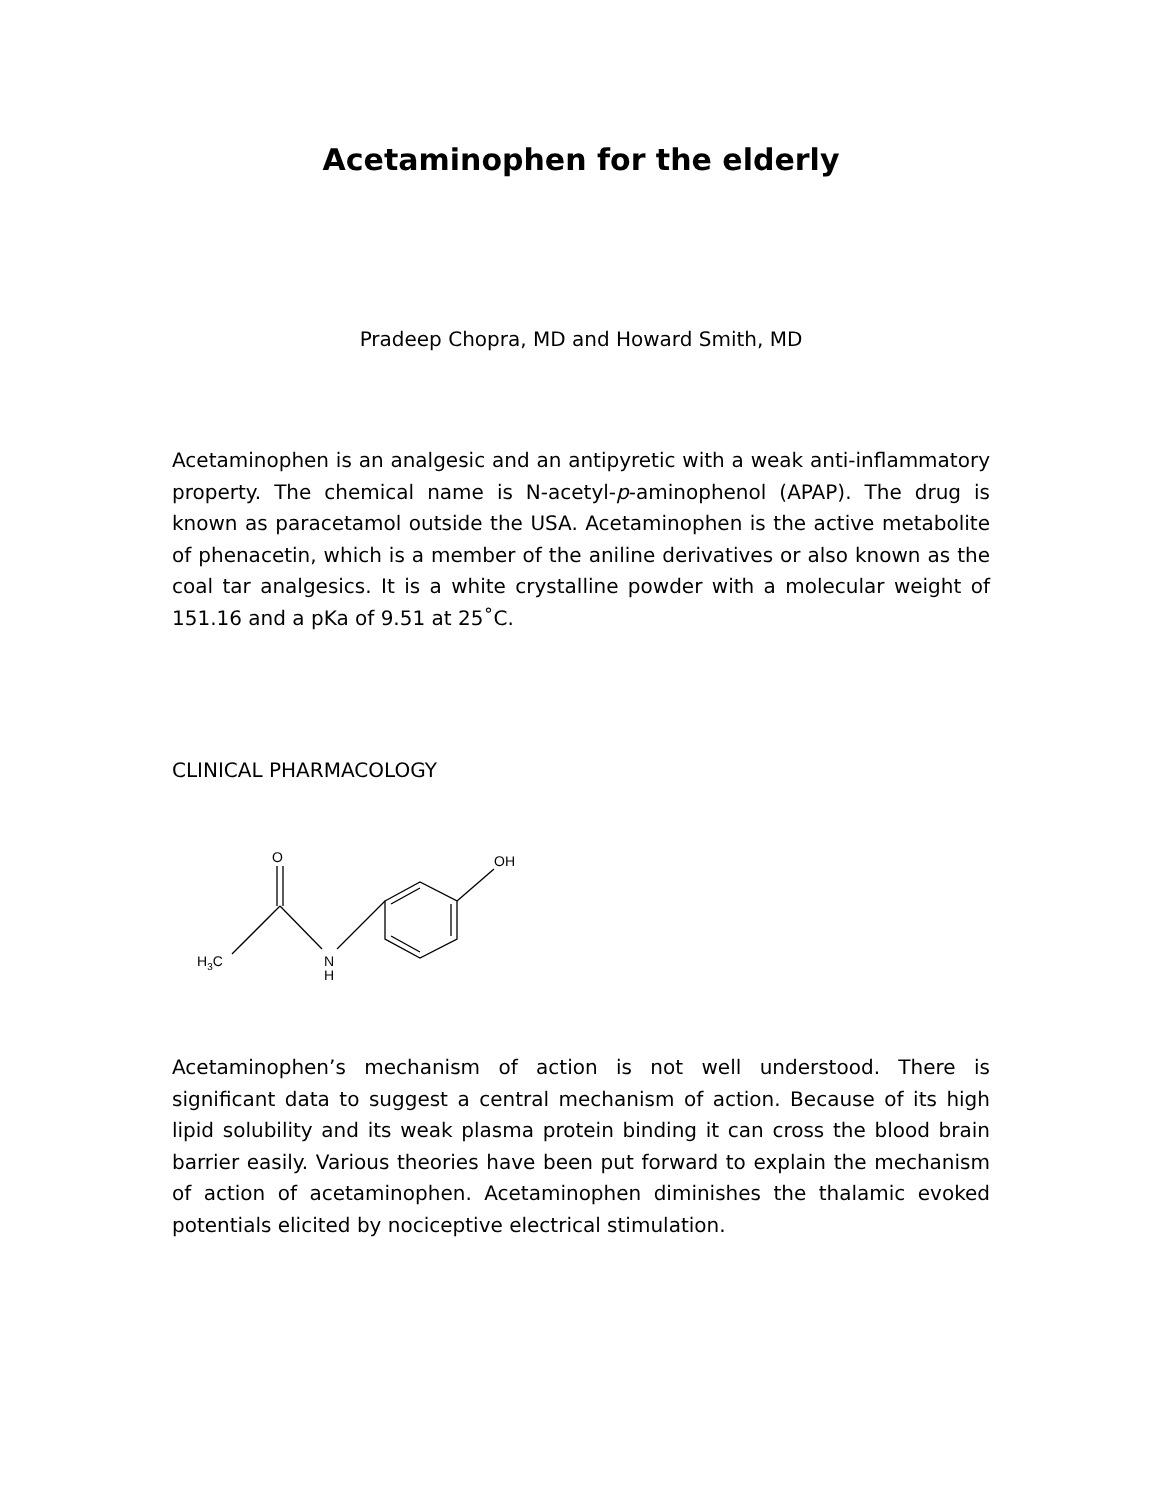Acetaminophen for the elderly
Pradeep Chopra, MD and Howard Smith, MD
Acetaminophen is an analgesic and an antipyretic with a weak anti-inflammatory property. The chemical name is N-acetyl-p-aminophenol (APAP). The drug is known as paracetamol outside the USA. Acetaminophen is the active metabolite of phenacetin, which is a member of the aniline derivatives or also known as the coal tar analgesics. It is a white crystalline powder with a molecular weight of 151.16 and a pKa of 9.51 at 25˚C.
CLINICAL PHARMACOLOGY
O
OH
H3C
N
H
Acetaminophen’s mechanism of action is not well understood. There is significant data to suggest a central mechanism of action. Because of its high lipid solubility and its weak plasma protein binding it can cross the blood brain barrier easily. Various theories have been put forward to explain the mechanism of action of acetaminophen. Acetaminophen diminishes the thalamic evoked potentials elicited by nociceptive electrical stimulation.